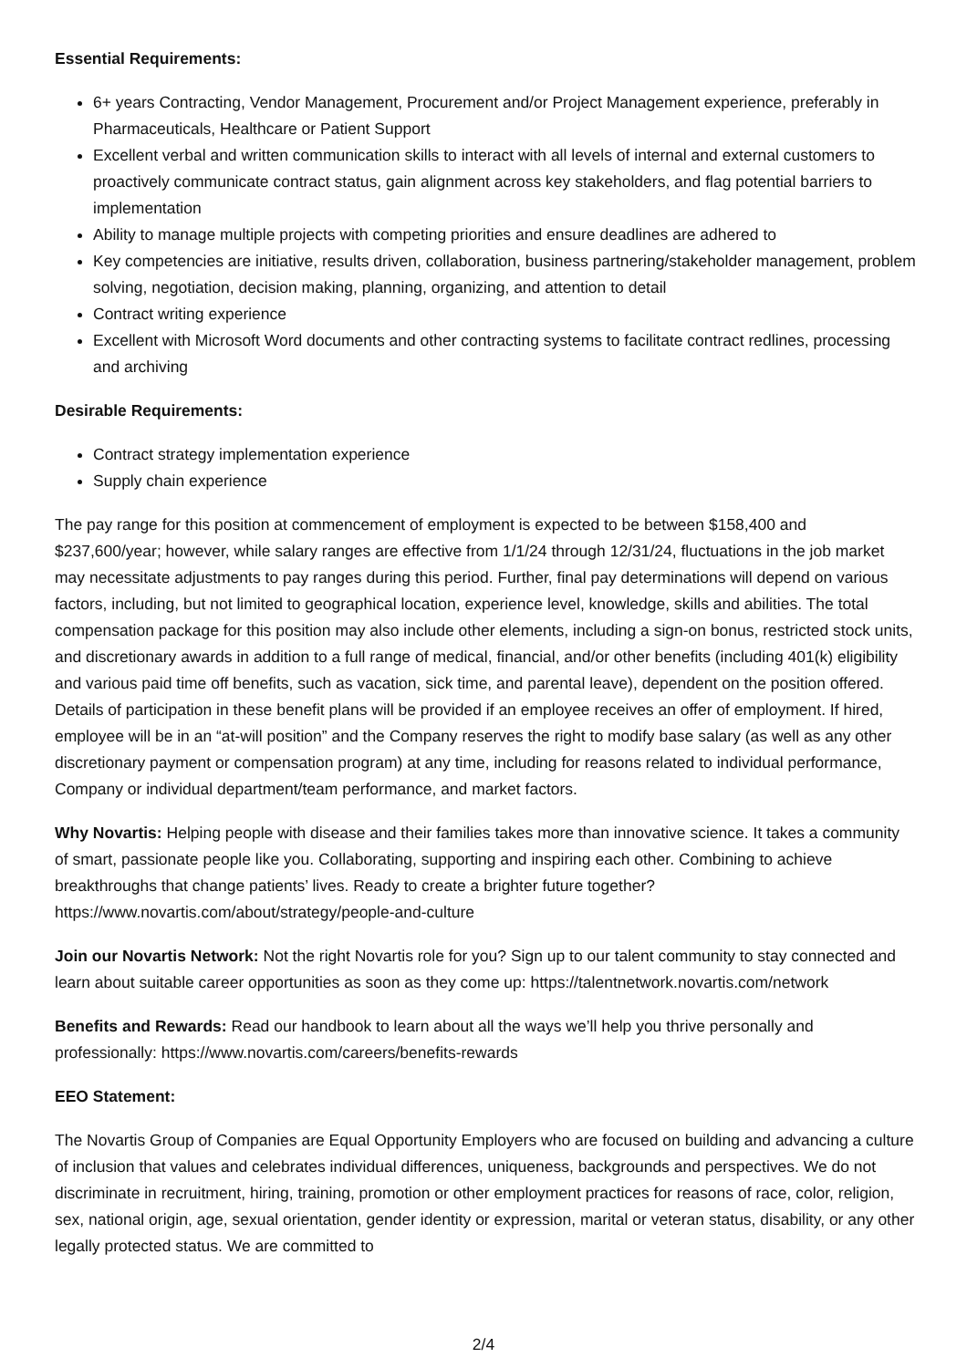Essential Requirements:
6+ years Contracting, Vendor Management, Procurement and/or Project Management experience, preferably in Pharmaceuticals, Healthcare or Patient Support
Excellent verbal and written communication skills to interact with all levels of internal and external customers to proactively communicate contract status, gain alignment across key stakeholders, and flag potential barriers to implementation
Ability to manage multiple projects with competing priorities and ensure deadlines are adhered to
Key competencies are initiative, results driven, collaboration, business partnering/stakeholder management, problem solving, negotiation, decision making, planning, organizing, and attention to detail
Contract writing experience
Excellent with Microsoft Word documents and other contracting systems to facilitate contract redlines, processing and archiving
Desirable Requirements:
Contract strategy implementation experience
Supply chain experience
The pay range for this position at commencement of employment is expected to be between $158,400 and $237,600/year; however, while salary ranges are effective from 1/1/24 through 12/31/24, fluctuations in the job market may necessitate adjustments to pay ranges during this period. Further, final pay determinations will depend on various factors, including, but not limited to geographical location, experience level, knowledge, skills and abilities. The total compensation package for this position may also include other elements, including a sign-on bonus, restricted stock units, and discretionary awards in addition to a full range of medical, financial, and/or other benefits (including 401(k) eligibility and various paid time off benefits, such as vacation, sick time, and parental leave), dependent on the position offered. Details of participation in these benefit plans will be provided if an employee receives an offer of employment. If hired, employee will be in an “at-will position” and the Company reserves the right to modify base salary (as well as any other discretionary payment or compensation program) at any time, including for reasons related to individual performance, Company or individual department/team performance, and market factors.
Why Novartis: Helping people with disease and their families takes more than innovative science. It takes a community of smart, passionate people like you. Collaborating, supporting and inspiring each other. Combining to achieve breakthroughs that change patients’ lives. Ready to create a brighter future together? https://www.novartis.com/about/strategy/people-and-culture
Join our Novartis Network: Not the right Novartis role for you? Sign up to our talent community to stay connected and learn about suitable career opportunities as soon as they come up: https://talentnetwork.novartis.com/network
Benefits and Rewards: Read our handbook to learn about all the ways we’ll help you thrive personally and professionally: https://www.novartis.com/careers/benefits-rewards
EEO Statement:
The Novartis Group of Companies are Equal Opportunity Employers who are focused on building and advancing a culture of inclusion that values and celebrates individual differences, uniqueness, backgrounds and perspectives. We do not discriminate in recruitment, hiring, training, promotion or other employment practices for reasons of race, color, religion, sex, national origin, age, sexual orientation, gender identity or expression, marital or veteran status, disability, or any other legally protected status. We are committed to
2/4